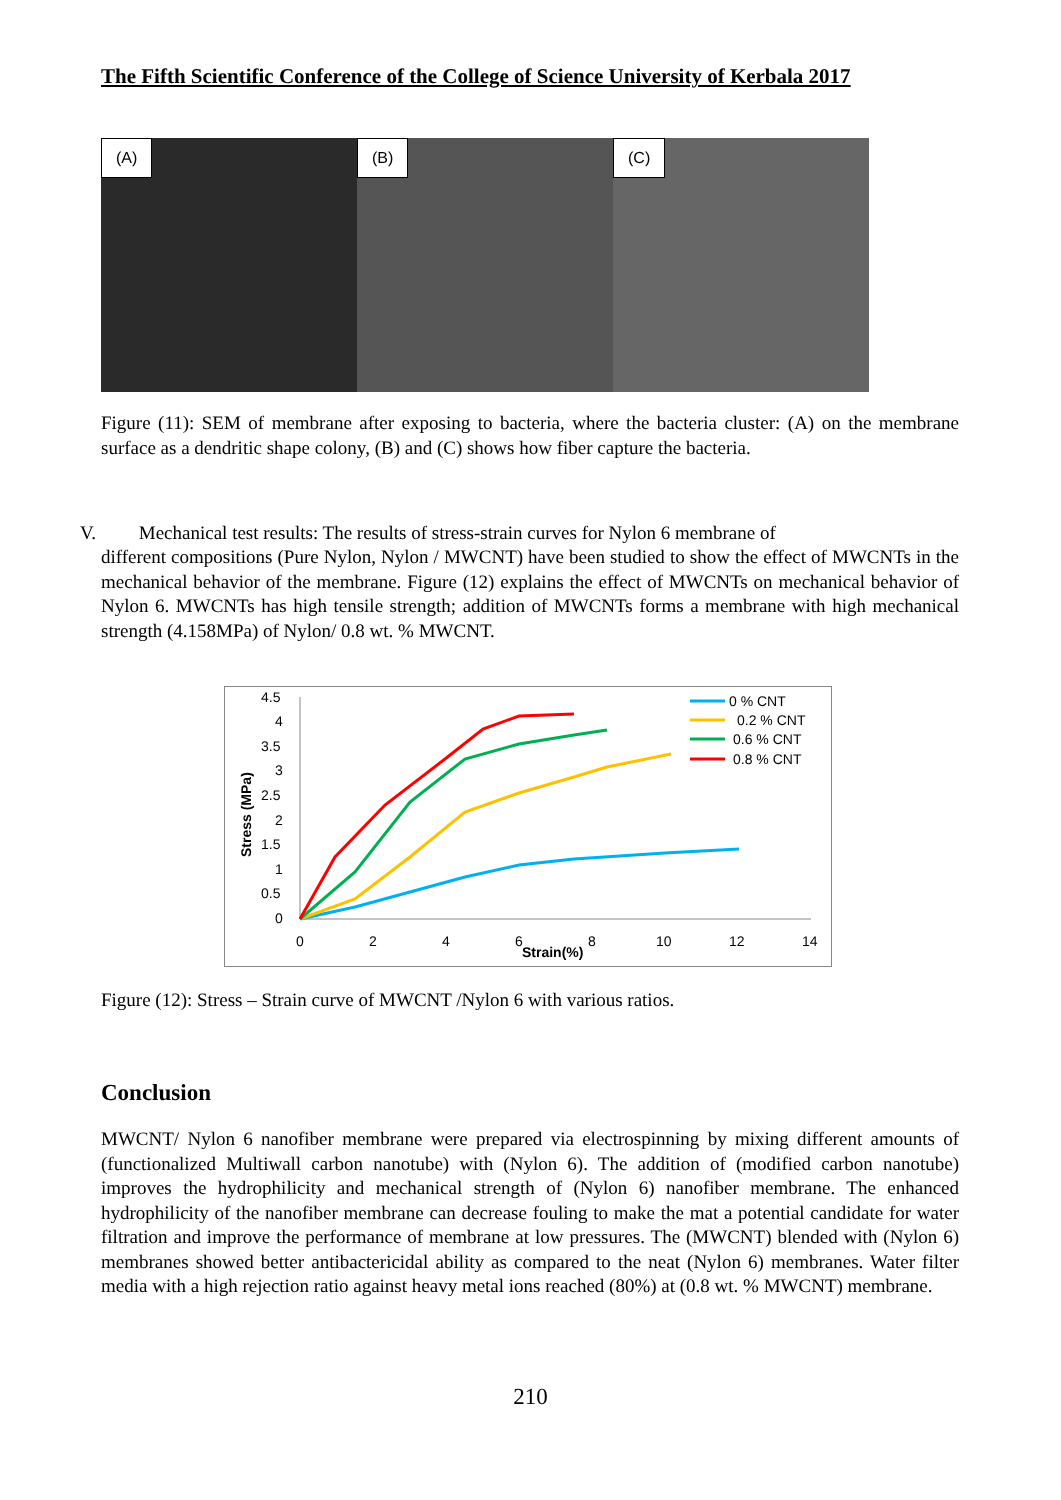The Fifth Scientific Conference of the College of Science University of Kerbala 2017
(A)
(B)
(C)
Figure (11): SEM of membrane after exposing to bacteria, where the bacteria cluster: (A) on the membrane surface as a dendritic shape colony, (B) and (C) shows how fiber capture the bacteria.
V. Mechanical test results: The results of stress-strain curves for Nylon 6 membrane of
different compositions (Pure Nylon, Nylon / MWCNT) have been studied to show the effect of MWCNTs in the mechanical behavior of the membrane. Figure (12) explains the effect of MWCNTs on mechanical behavior of Nylon 6. MWCNTs has high tensile strength; addition of MWCNTs forms a membrane with high mechanical strength (4.158MPa) of Nylon/ 0.8 wt. % MWCNT.
4.5
4
3.5
3
2.5
2
1.5
1
0.5
0
0
2
4
6
8
10
12
14
Strain(%)
Stress (MPa)
0 % CNT
0.2 % CNT
0.6 % CNT
0.8 % CNT
Figure (12): Stress – Strain curve of MWCNT /Nylon 6 with various ratios.
Conclusion
MWCNT/ Nylon 6 nanofiber membrane were prepared via electrospinning by mixing different amounts of (functionalized Multiwall carbon nanotube) with (Nylon 6). The addition of (modified carbon nanotube) improves the hydrophilicity and mechanical strength of (Nylon 6) nanofiber membrane. The enhanced hydrophilicity of the nanofiber membrane can decrease fouling to make the mat a potential candidate for water filtration and improve the performance of membrane at low pressures. The (MWCNT) blended with (Nylon 6) membranes showed better antibactericidal ability as compared to the neat (Nylon 6) membranes. Water filter media with a high rejection ratio against heavy metal ions reached (80%) at (0.8 wt. % MWCNT) membrane.
210